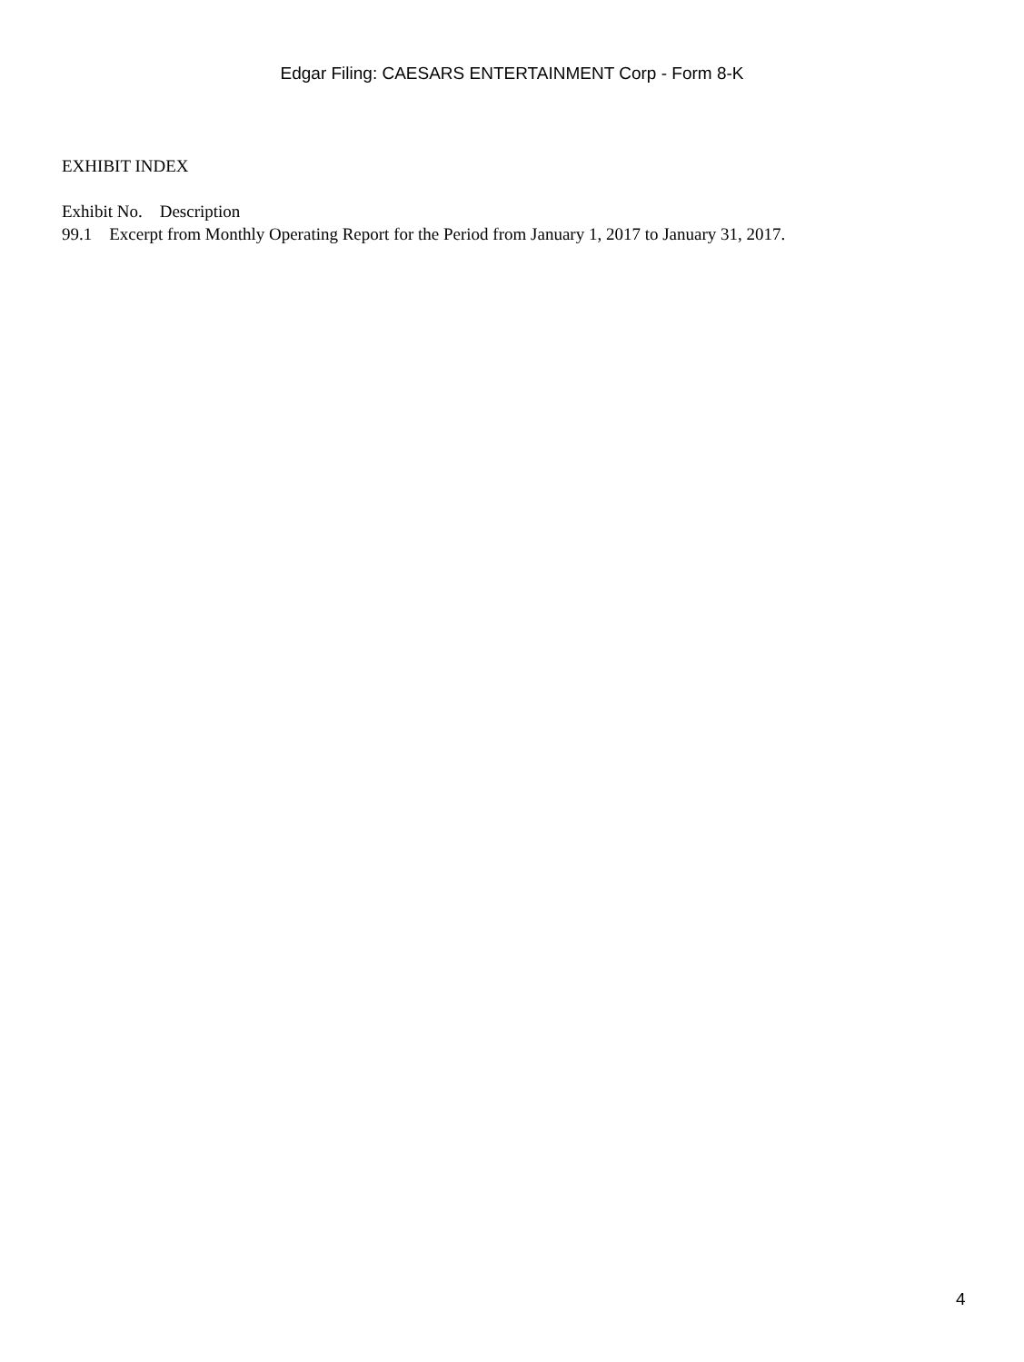Edgar Filing: CAESARS ENTERTAINMENT Corp - Form 8-K
EXHIBIT INDEX
Exhibit No. Description
99.1 Excerpt from Monthly Operating Report for the Period from January 1, 2017 to January 31, 2017.
4